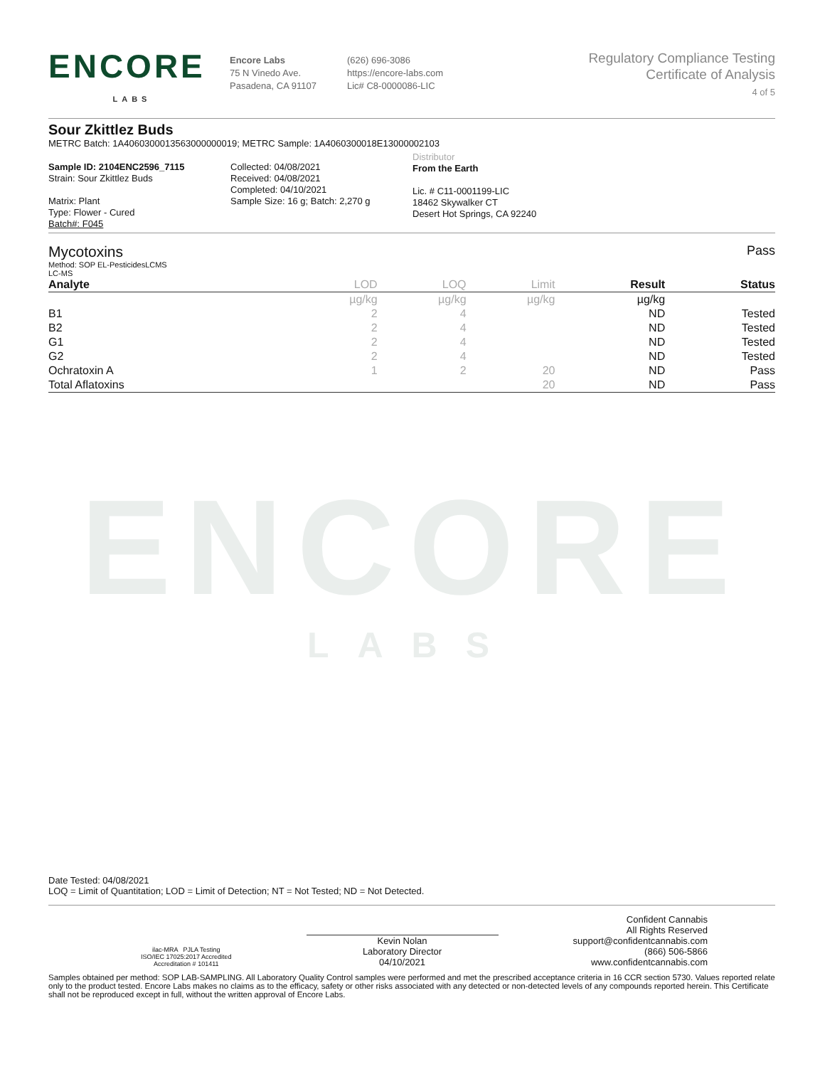ENCORE
LABS
ENCORE
LABS
Encore Labs
75 N Vinedo Ave.
Pasadena, CA 91107
(626) 696-3086
https://encore-labs.com
Lic# C8-0000086-LIC
Regulatory Compliance Testing
Certificate of Analysis
4 of 5
Sour Zkittlez Buds
METRC Batch: 1A4060300013563000000019; METRC Sample: 1A4060300018E13000002103
Sample ID: 2104ENC2596_7115
Strain: Sour Zkittlez Buds
Matrix: Plant
Type: Flower - Cured
Batch#: F045
Collected: 04/08/2021
Received: 04/08/2021
Completed: 04/10/2021
Sample Size: 16 g; Batch: 2,270 g
Distributor
From the Earth
Lic. # C11-0001199-LIC
18462 Skywalker CT
Desert Hot Springs, CA 92240
Mycotoxins Pass
Method: SOP EL-PesticidesLCMS
LC-MS
| Analyte | LOD | LOQ | Limit | Result | Status |
| --- | --- | --- | --- | --- | --- |
| | µg/kg | µg/kg | µg/kg | µg/kg | |
| B1 | 2 | 4 | | ND | Tested |
| B2 | 2 | 4 | | ND | Tested |
| G1 | 2 | 4 | | ND | Tested |
| G2 | 2 | 4 | | ND | Tested |
| Ochratoxin A | 1 | 2 | 20 | ND | Pass |
| Total Aflatoxins | | | 20 | ND | Pass |
Date Tested: 04/08/2021
LOQ = Limit of Quantitation; LOD = Limit of Detection; NT = Not Tested; ND = Not Detected.
ilac-MRA PJLA Testing
ISO/IEC 17025:2017 Accredited
Accreditation # 101411
Kevin Nolan
Laboratory Director
04/10/2021
Confident Cannabis
All Rights Reserved
support@confidentcannabis.com
(866) 506-5866
www.confidentcannabis.com
Samples obtained per method: SOP LAB-SAMPLING. All Laboratory Quality Control samples were performed and met the prescribed acceptance criteria in 16 CCR section 5730. Values reported relate only to the product tested. Encore Labs makes no claims as to the efficacy, safety or other risks associated with any detected or non-detected levels of any compounds reported herein. This Certificate shall not be reproduced except in full, without the written approval of Encore Labs.